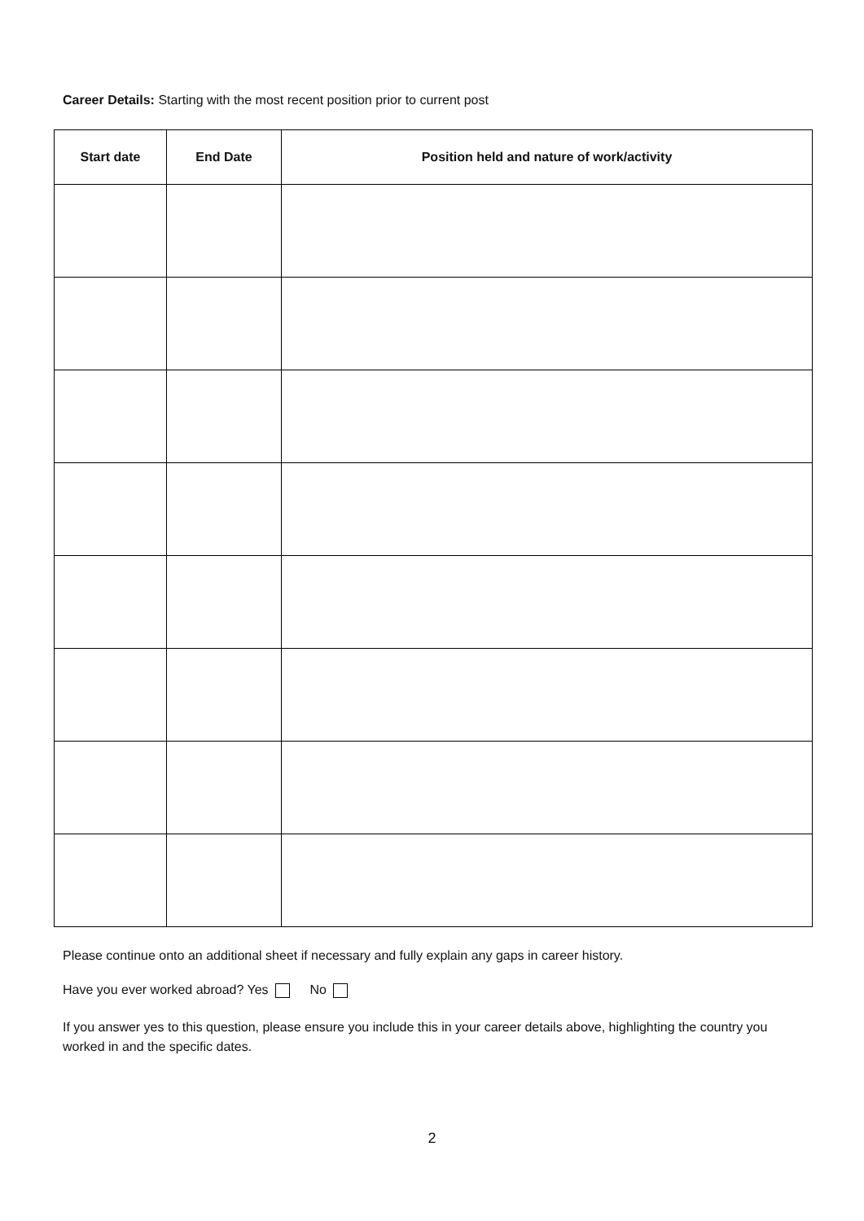Career Details: Starting with the most recent position prior to current post
| Start date | End Date | Position held and nature of work/activity |
| --- | --- | --- |
Please continue onto an additional sheet if necessary and fully explain any gaps in career history.
Have you ever worked abroad? Yes No
If you answer yes to this question, please ensure you include this in your career details above, highlighting the country you worked in and the specific dates.
2